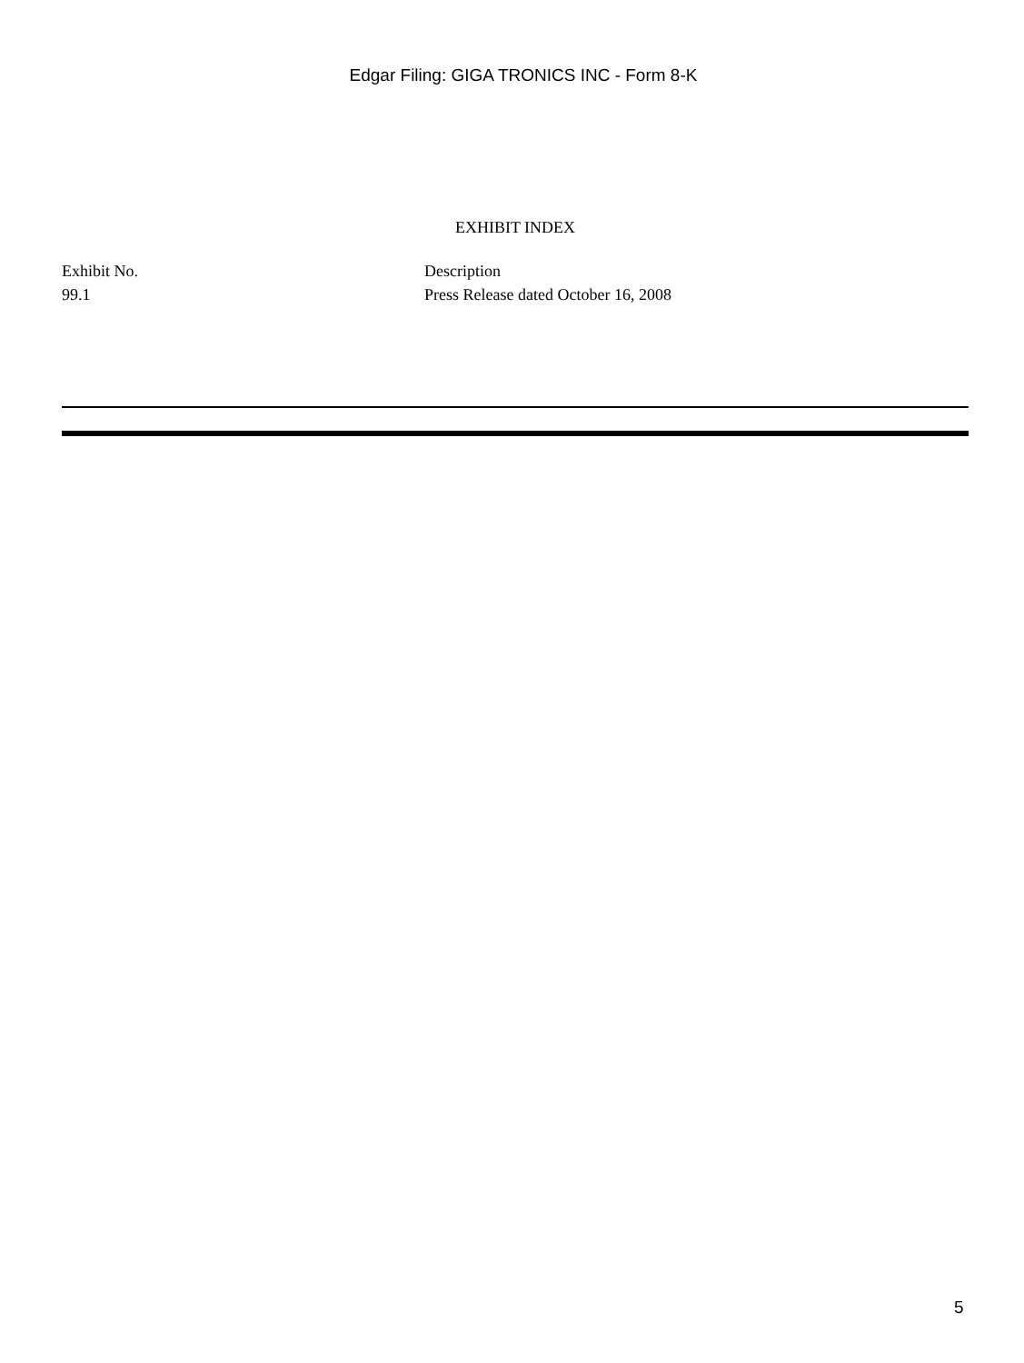Edgar Filing: GIGA TRONICS INC - Form 8-K
EXHIBIT INDEX
| Exhibit No. | Description |
| 99.1 | Press Release dated October 16, 2008 |
5